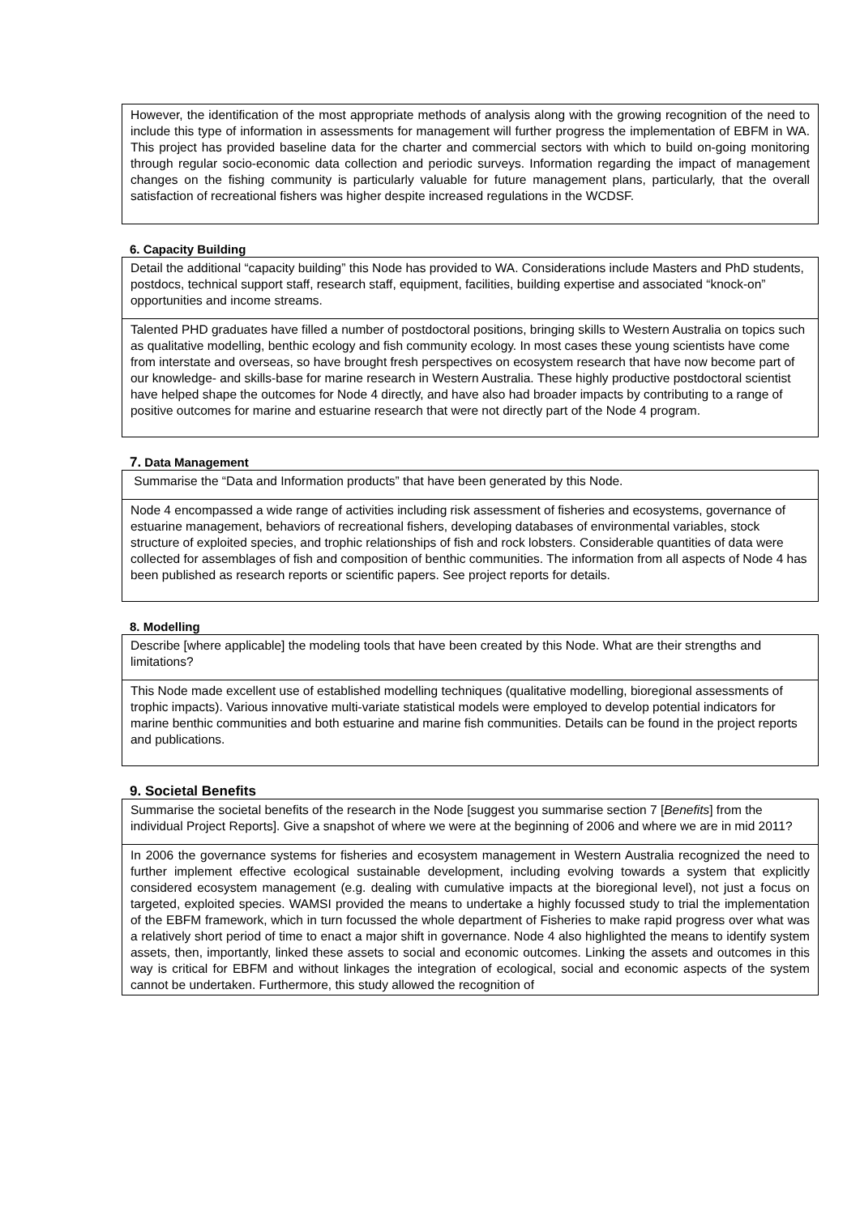However, the identification of the most appropriate methods of analysis along with the growing recognition of the need to include this type of information in assessments for management will further progress the implementation of EBFM in WA. This project has provided baseline data for the charter and commercial sectors with which to build on-going monitoring through regular socio-economic data collection and periodic surveys. Information regarding the impact of management changes on the fishing community is particularly valuable for future management plans, particularly, that the overall satisfaction of recreational fishers was higher despite increased regulations in the WCDSF.
6. Capacity Building
Detail the additional “capacity building” this Node has provided to WA. Considerations include Masters and PhD students, postdocs, technical support staff, research staff, equipment, facilities, building expertise and associated “knock-on” opportunities and income streams.
Talented PHD graduates have filled a number of postdoctoral positions, bringing skills to Western Australia on topics such as qualitative modelling, benthic ecology and fish community ecology. In most cases these young scientists have come from interstate and overseas, so have brought fresh perspectives on ecosystem research that have now become part of our knowledge- and skills-base for marine research in Western Australia. These highly productive postdoctoral scientist have helped shape the outcomes for Node 4 directly, and have also had broader impacts by contributing to a range of positive outcomes for marine and estuarine research that were not directly part of the Node 4 program.
7. Data Management
Summarise the “Data and Information products” that have been generated by this Node.
Node 4 encompassed a wide range of activities including risk assessment of fisheries and ecosystems, governance of estuarine management, behaviors of recreational fishers, developing databases of environmental variables, stock structure of exploited species, and trophic relationships of fish and rock lobsters. Considerable quantities of data were collected for assemblages of fish and composition of benthic communities. The information from all aspects of Node 4 has been published as research reports or scientific papers. See project reports for details.
8. Modelling
Describe [where applicable] the modeling tools that have been created by this Node. What are their strengths and limitations?
This Node made excellent use of established modelling techniques (qualitative modelling, bioregional assessments of trophic impacts). Various innovative multi-variate statistical models were employed to develop potential indicators for marine benthic communities and both estuarine and marine fish communities. Details can be found in the project reports and publications.
9. Societal Benefits
Summarise the societal benefits of the research in the Node [suggest you summarise section 7 [Benefits] from the individual Project Reports]. Give a snapshot of where we were at the beginning of 2006 and where we are in mid 2011?
In 2006 the governance systems for fisheries and ecosystem management in Western Australia recognized the need to further implement effective ecological sustainable development, including evolving towards a system that explicitly considered ecosystem management (e.g. dealing with cumulative impacts at the bioregional level), not just a focus on targeted, exploited species. WAMSI provided the means to undertake a highly focussed study to trial the implementation of the EBFM framework, which in turn focussed the whole department of Fisheries to make rapid progress over what was a relatively short period of time to enact a major shift in governance. Node 4 also highlighted the means to identify system assets, then, importantly, linked these assets to social and economic outcomes. Linking the assets and outcomes in this way is critical for EBFM and without linkages the integration of ecological, social and economic aspects of the system cannot be undertaken. Furthermore, this study allowed the recognition of